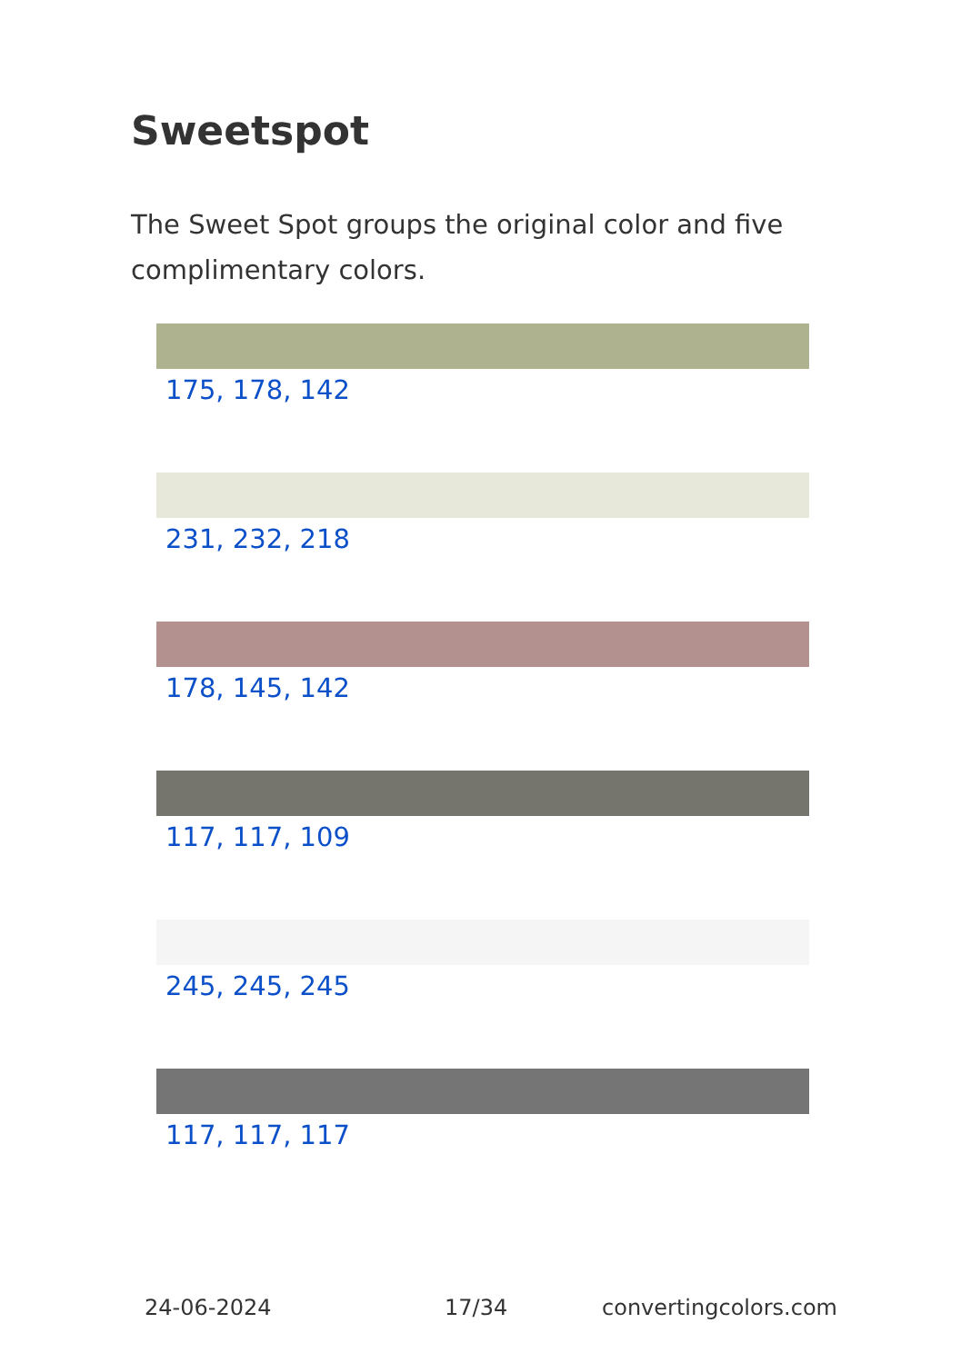Sweetspot
The Sweet Spot groups the original color and five complimentary colors.
175, 178, 142
231, 232, 218
178, 145, 142
117, 117, 109
245, 245, 245
117, 117, 117
24-06-2024 17/34 convertingcolors.com